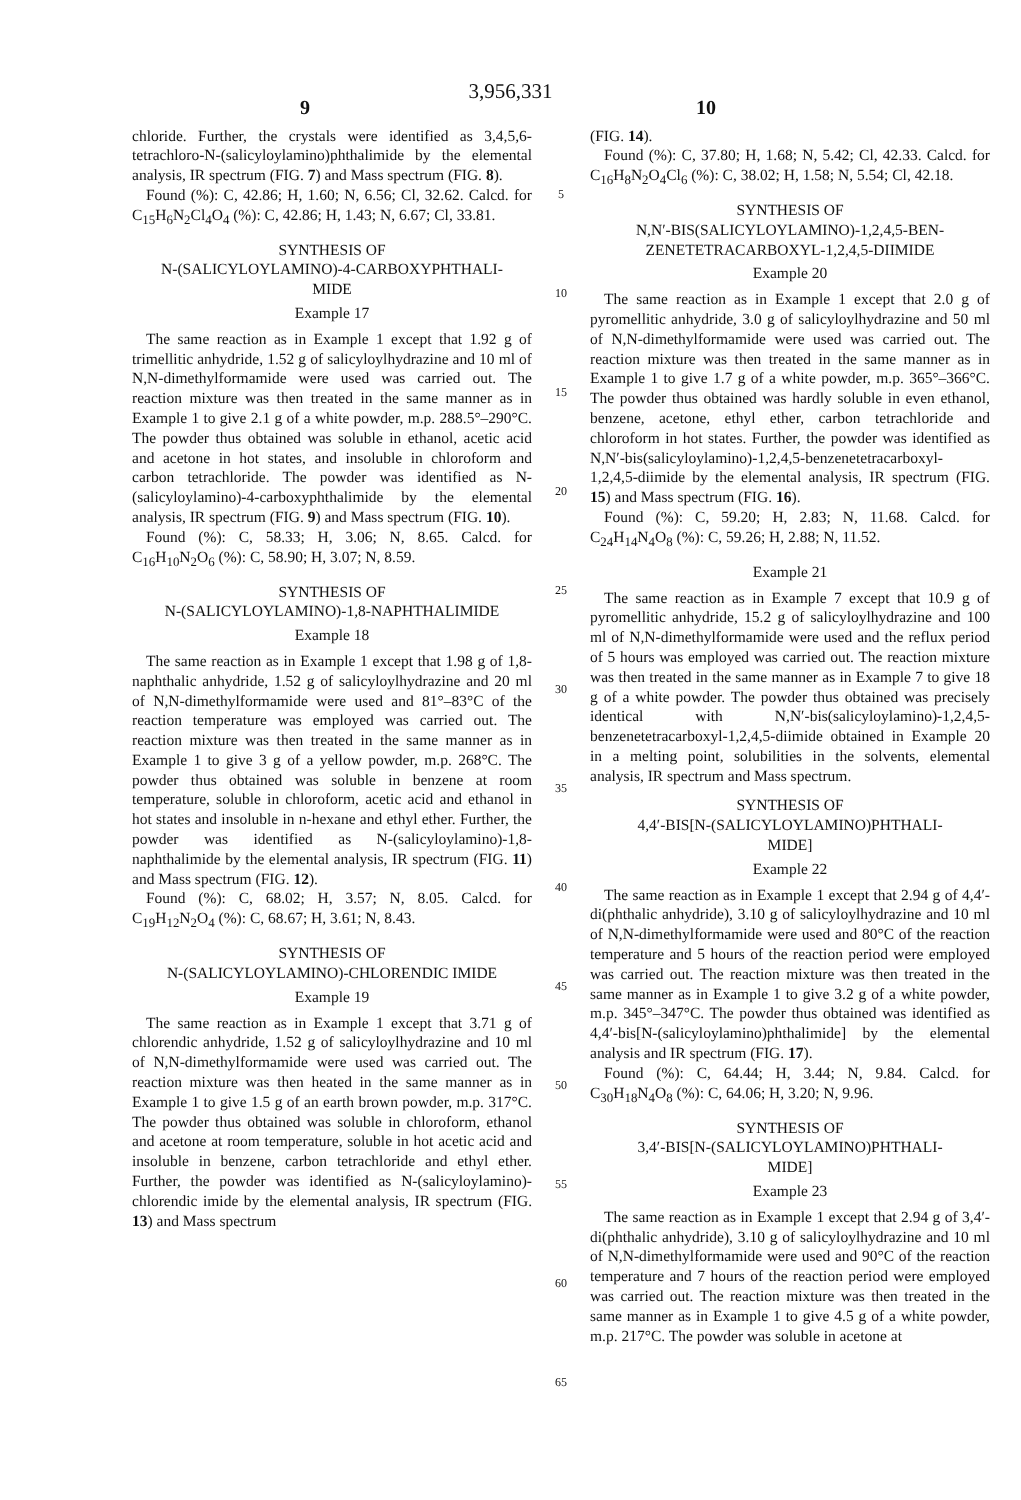3,956,331
9 10
chloride. Further, the crystals were identified as 3,4,5,6-tetrachloro-N-(salicyloylamino)phthalimide by the elemental analysis, IR spectrum (FIG. 7) and Mass spectrum (FIG. 8).
Found (%): C, 42.86; H, 1.60; N, 6.56; Cl, 32.62. Calcd. for C<sub>15</sub>H<sub>6</sub>N<sub>2</sub>Cl<sub>4</sub>O<sub>4</sub> (%): C, 42.86; H, 1.43; N, 6.67; Cl, 33.81.
SYNTHESIS OF
N-(SALICYLOYLAMINO)-4-CARBOXYPHTHALI-
MIDE
Example 17
The same reaction as in Example 1 except that 1.92 g of trimellitic anhydride, 1.52 g of salicyloylhydrazine and 10 ml of N,N-dimethylformamide were used was carried out. The reaction mixture was then treated in the same manner as in Example 1 to give 2.1 g of a white powder, m.p. 288.5°–290°C. The powder thus obtained was soluble in ethanol, acetic acid and acetone in hot states, and insoluble in chloroform and carbon tetrachloride. The powder was identified as N-(salicyloylamino)-4-carboxyphthalimide by the elemental analysis, IR spectrum (FIG. 9) and Mass spectrum (FIG. 10).
Found (%): C, 58.33; H, 3.06; N, 8.65. Calcd. for C<sub>16</sub>H<sub>10</sub>N<sub>2</sub>O<sub>6</sub> (%): C, 58.90; H, 3.07; N, 8.59.
SYNTHESIS OF
N-(SALICYLOYLAMINO)-1,8-NAPHTHALIMIDE
Example 18
The same reaction as in Example 1 except that 1.98 g of 1,8-naphthalic anhydride, 1.52 g of salicyloylhydrazine and 20 ml of N,N-dimethylformamide were used and 81°–83°C of the reaction temperature was employed was carried out. The reaction mixture was then treated in the same manner as in Example 1 to give 3 g of a yellow powder, m.p. 268°C. The powder thus obtained was soluble in benzene at room temperature, soluble in chloroform, acetic acid and ethanol in hot states and insoluble in n-hexane and ethyl ether. Further, the powder was identified as N-(salicyloylamino)-1,8-naphthalimide by the elemental analysis, IR spectrum (FIG. 11) and Mass spectrum (FIG. 12).
Found (%): C, 68.02; H, 3.57; N, 8.05. Calcd. for C<sub>19</sub>H<sub>12</sub>N<sub>2</sub>O<sub>4</sub> (%): C, 68.67; H, 3.61; N, 8.43.
SYNTHESIS OF
N-(SALICYLOYLAMINO)-CHLORENDIC IMIDE
Example 19
The same reaction as in Example 1 except that 3.71 g of chlorendic anhydride, 1.52 g of salicyloylhydrazine and 10 ml of N,N-dimethylformamide were used was carried out. The reaction mixture was then heated in the same manner as in Example 1 to give 1.5 g of an earth brown powder, m.p. 317°C. The powder thus obtained was soluble in chloroform, ethanol and acetone at room temperature, soluble in hot acetic acid and insoluble in benzene, carbon tetrachloride and ethyl ether. Further, the powder was identified as N-(salicyloylamino)-chlorendic imide by the elemental analysis, IR spectrum (FIG. 13) and Mass spectrum
5
10
15
20
25
30
35
40
45
50
55
60
65
(FIG. 14).
Found (%): C, 37.80; H, 1.68; N, 5.42; Cl, 42.33. Calcd. for C<sub>16</sub>H<sub>8</sub>N<sub>2</sub>O<sub>4</sub>Cl<sub>6</sub> (%): C, 38.02; H, 1.58; N, 5.54; Cl, 42.18.
SYNTHESIS OF
N,N′-BIS(SALICYLOYLAMINO)-1,2,4,5-BEN-
ZENETETRACARBOXYL-1,2,4,5-DIIMIDE
Example 20
The same reaction as in Example 1 except that 2.0 g of pyromellitic anhydride, 3.0 g of salicyloylhydrazine and 50 ml of N,N-dimethylformamide were used was carried out. The reaction mixture was then treated in the same manner as in Example 1 to give 1.7 g of a white powder, m.p. 365°–366°C. The powder thus obtained was hardly soluble in even ethanol, benzene, acetone, ethyl ether, carbon tetrachloride and chloroform in hot states. Further, the powder was identified as N,N′-bis(salicyloylamino)-1,2,4,5-benzenetetracarboxyl-1,2,4,5-diimide by the elemental analysis, IR spectrum (FIG. 15) and Mass spectrum (FIG. 16).
Found (%): C, 59.20; H, 2.83; N, 11.68. Calcd. for C<sub>24</sub>H<sub>14</sub>N<sub>4</sub>O<sub>8</sub> (%): C, 59.26; H, 2.88; N, 11.52.
Example 21
The same reaction as in Example 7 except that 10.9 g of pyromellitic anhydride, 15.2 g of salicyloylhydrazine and 100 ml of N,N-dimethylformamide were used and the reflux period of 5 hours was employed was carried out. The reaction mixture was then treated in the same manner as in Example 7 to give 18 g of a white powder. The powder thus obtained was precisely identical with N,N′-bis(salicyloylamino)-1,2,4,5-benzenetetracarboxyl-1,2,4,5-diimide obtained in Example 20 in a melting point, solubilities in the solvents, elemental analysis, IR spectrum and Mass spectrum.
SYNTHESIS OF
4,4′-BIS[N-(SALICYLOYLAMINO)PHTHALI-
MIDE]
Example 22
The same reaction as in Example 1 except that 2.94 g of 4,4′-di(phthalic anhydride), 3.10 g of salicyloylhydrazine and 10 ml of N,N-dimethylformamide were used and 80°C of the reaction temperature and 5 hours of the reaction period were employed was carried out. The reaction mixture was then treated in the same manner as in Example 1 to give 3.2 g of a white powder, m.p. 345°–347°C. The powder thus obtained was identified as 4,4′-bis[N-(salicyloylamino)phthalimide] by the elemental analysis and IR spectrum (FIG. 17).
Found (%): C, 64.44; H, 3.44; N, 9.84. Calcd. for C<sub>30</sub>H<sub>18</sub>N<sub>4</sub>O<sub>8</sub> (%): C, 64.06; H, 3.20; N, 9.96.
SYNTHESIS OF
3,4′-BIS[N-(SALICYLOYLAMINO)PHTHALI-
MIDE]
Example 23
The same reaction as in Example 1 except that 2.94 g of 3,4′-di(phthalic anhydride), 3.10 g of salicyloylhydrazine and 10 ml of N,N-dimethylformamide were used and 90°C of the reaction temperature and 7 hours of the reaction period were employed was carried out. The reaction mixture was then treated in the same manner as in Example 1 to give 4.5 g of a white powder, m.p. 217°C. The powder was soluble in acetone at